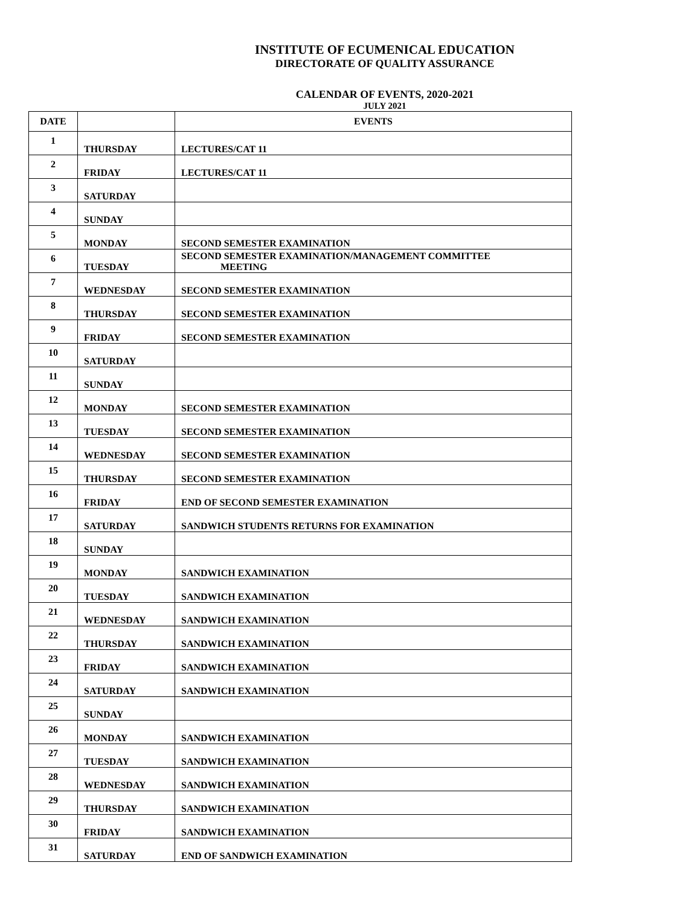INSTITUTE OF ECUMENICAL EDUCATION
DIRECTORATE OF QUALITY ASSURANCE
CALENDAR OF EVENTS, 2020-2021
JULY 2021
| DATE | | EVENTS |
| --- | --- | --- |
| 1 | THURSDAY | LECTURES/CAT 11 |
| 2 | FRIDAY | LECTURES/CAT 11 |
| 3 | SATURDAY | |
| 4 | SUNDAY | |
| 5 | MONDAY | SECOND SEMESTER EXAMINATION |
| 6 | TUESDAY | SECOND SEMESTER EXAMINATION/MANAGEMENT COMMITTEE MEETING |
| 7 | WEDNESDAY | SECOND SEMESTER EXAMINATION |
| 8 | THURSDAY | SECOND SEMESTER EXAMINATION |
| 9 | FRIDAY | SECOND SEMESTER EXAMINATION |
| 10 | SATURDAY | |
| 11 | SUNDAY | |
| 12 | MONDAY | SECOND SEMESTER EXAMINATION |
| 13 | TUESDAY | SECOND SEMESTER EXAMINATION |
| 14 | WEDNESDAY | SECOND SEMESTER EXAMINATION |
| 15 | THURSDAY | SECOND SEMESTER EXAMINATION |
| 16 | FRIDAY | END OF SECOND SEMESTER EXAMINATION |
| 17 | SATURDAY | SANDWICH STUDENTS RETURNS FOR EXAMINATION |
| 18 | SUNDAY | |
| 19 | MONDAY | SANDWICH EXAMINATION |
| 20 | TUESDAY | SANDWICH EXAMINATION |
| 21 | WEDNESDAY | SANDWICH EXAMINATION |
| 22 | THURSDAY | SANDWICH EXAMINATION |
| 23 | FRIDAY | SANDWICH EXAMINATION |
| 24 | SATURDAY | SANDWICH EXAMINATION |
| 25 | SUNDAY | |
| 26 | MONDAY | SANDWICH EXAMINATION |
| 27 | TUESDAY | SANDWICH EXAMINATION |
| 28 | WEDNESDAY | SANDWICH EXAMINATION |
| 29 | THURSDAY | SANDWICH EXAMINATION |
| 30 | FRIDAY | SANDWICH EXAMINATION |
| 31 | SATURDAY | END OF SANDWICH EXAMINATION |